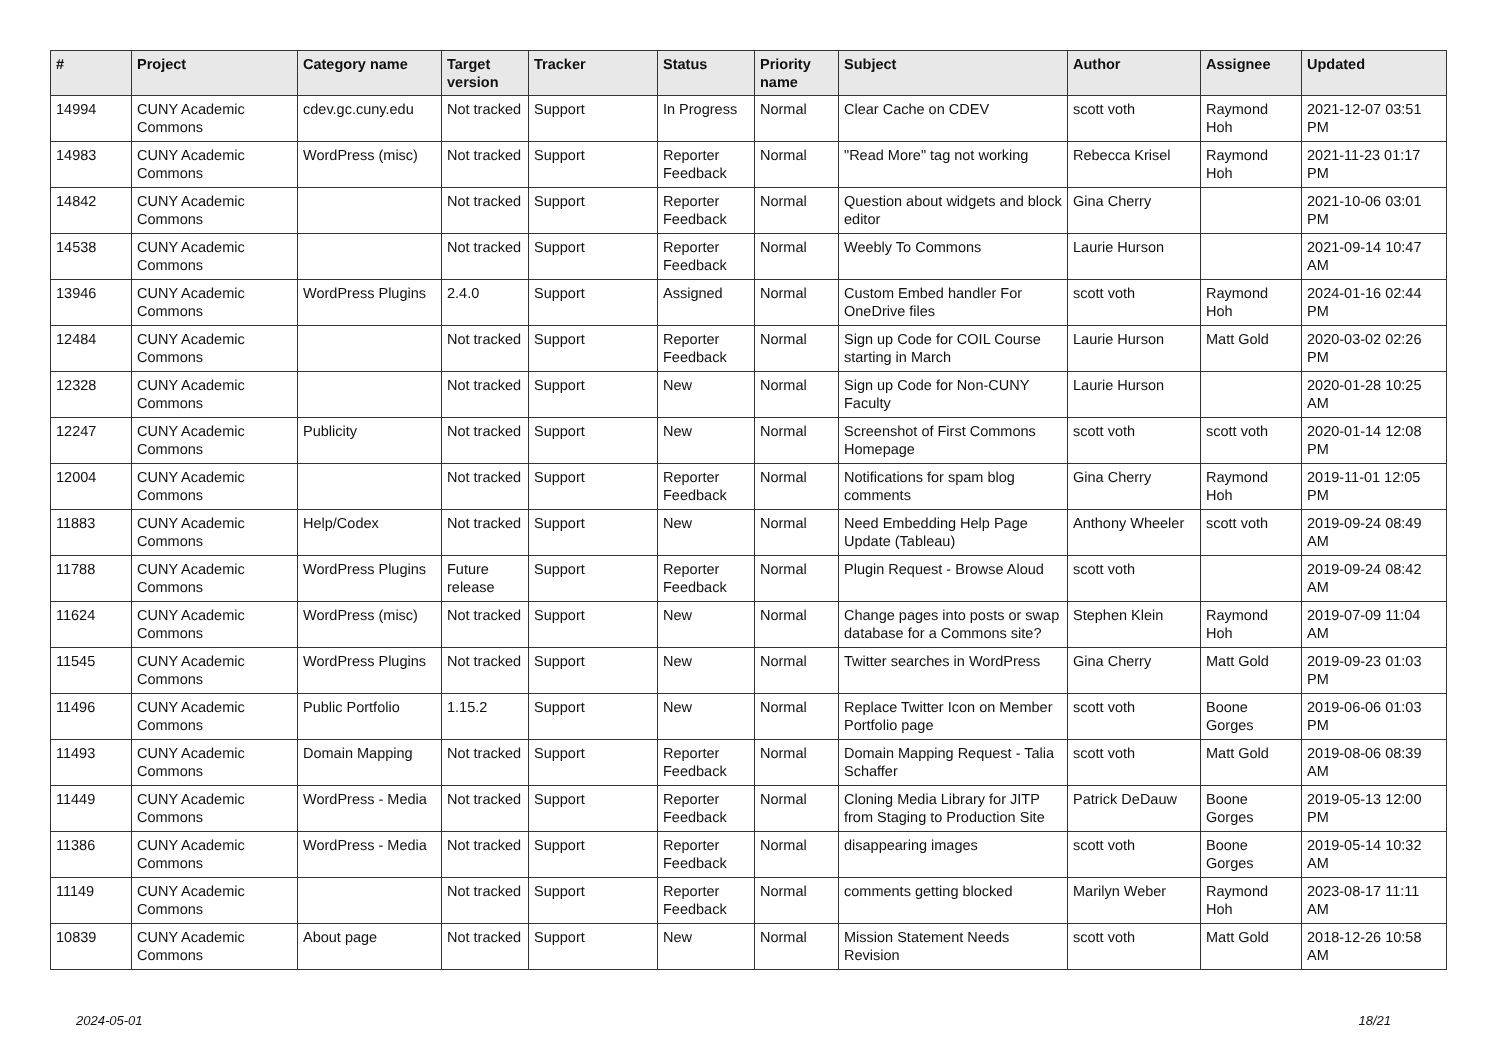| # | Project | Category name | Target version | Tracker | Status | Priority name | Subject | Author | Assignee | Updated |
| --- | --- | --- | --- | --- | --- | --- | --- | --- | --- | --- |
| 14994 | CUNY Academic Commons | cdev.gc.cuny.edu | Not tracked | Support | In Progress | Normal | Clear Cache on CDEV | scott voth | Raymond Hoh | 2021-12-07 03:51 PM |
| 14983 | CUNY Academic Commons | WordPress (misc) | Not tracked | Support | Reporter Feedback | Normal | "Read More" tag not working | Rebecca Krisel | Raymond Hoh | 2021-11-23 01:17 PM |
| 14842 | CUNY Academic Commons | | Not tracked | Support | Reporter Feedback | Normal | Question about widgets and block editor | Gina Cherry | | 2021-10-06 03:01 PM |
| 14538 | CUNY Academic Commons | | Not tracked | Support | Reporter Feedback | Normal | Weebly To Commons | Laurie Hurson | | 2021-09-14 10:47 AM |
| 13946 | CUNY Academic Commons | WordPress Plugins | 2.4.0 | Support | Assigned | Normal | Custom Embed handler For OneDrive files | scott voth | Raymond Hoh | 2024-01-16 02:44 PM |
| 12484 | CUNY Academic Commons | | Not tracked | Support | Reporter Feedback | Normal | Sign up Code for COIL Course starting in March | Laurie Hurson | Matt Gold | 2020-03-02 02:26 PM |
| 12328 | CUNY Academic Commons | | Not tracked | Support | New | Normal | Sign up Code for Non-CUNY Faculty | Laurie Hurson | | 2020-01-28 10:25 AM |
| 12247 | CUNY Academic Commons | Publicity | Not tracked | Support | New | Normal | Screenshot of First Commons Homepage | scott voth | scott voth | 2020-01-14 12:08 PM |
| 12004 | CUNY Academic Commons | | Not tracked | Support | Reporter Feedback | Normal | Notifications for spam blog comments | Gina Cherry | Raymond Hoh | 2019-11-01 12:05 PM |
| 11883 | CUNY Academic Commons | Help/Codex | Not tracked | Support | New | Normal | Need Embedding Help Page Update (Tableau) | Anthony Wheeler | scott voth | 2019-09-24 08:49 AM |
| 11788 | CUNY Academic Commons | WordPress Plugins | Future release | Support | Reporter Feedback | Normal | Plugin Request - Browse Aloud | scott voth | | 2019-09-24 08:42 AM |
| 11624 | CUNY Academic Commons | WordPress (misc) | Not tracked | Support | New | Normal | Change pages into posts or swap database for a Commons site? | Stephen Klein | Raymond Hoh | 2019-07-09 11:04 AM |
| 11545 | CUNY Academic Commons | WordPress Plugins | Not tracked | Support | New | Normal | Twitter searches in WordPress | Gina Cherry | Matt Gold | 2019-09-23 01:03 PM |
| 11496 | CUNY Academic Commons | Public Portfolio | 1.15.2 | Support | New | Normal | Replace Twitter Icon on Member Portfolio page | scott voth | Boone Gorges | 2019-06-06 01:03 PM |
| 11493 | CUNY Academic Commons | Domain Mapping | Not tracked | Support | Reporter Feedback | Normal | Domain Mapping Request - Talia Schaffer | scott voth | Matt Gold | 2019-08-06 08:39 AM |
| 11449 | CUNY Academic Commons | WordPress - Media | Not tracked | Support | Reporter Feedback | Normal | Cloning Media Library for JITP from Staging to Production Site | Patrick DeDauw | Boone Gorges | 2019-05-13 12:00 PM |
| 11386 | CUNY Academic Commons | WordPress - Media | Not tracked | Support | Reporter Feedback | Normal | disappearing images | scott voth | Boone Gorges | 2019-05-14 10:32 AM |
| 11149 | CUNY Academic Commons | | Not tracked | Support | Reporter Feedback | Normal | comments getting blocked | Marilyn Weber | Raymond Hoh | 2023-08-17 11:11 AM |
| 10839 | CUNY Academic Commons | About page | Not tracked | Support | New | Normal | Mission Statement Needs Revision | scott voth | Matt Gold | 2018-12-26 10:58 AM |
2024-05-01 18/21